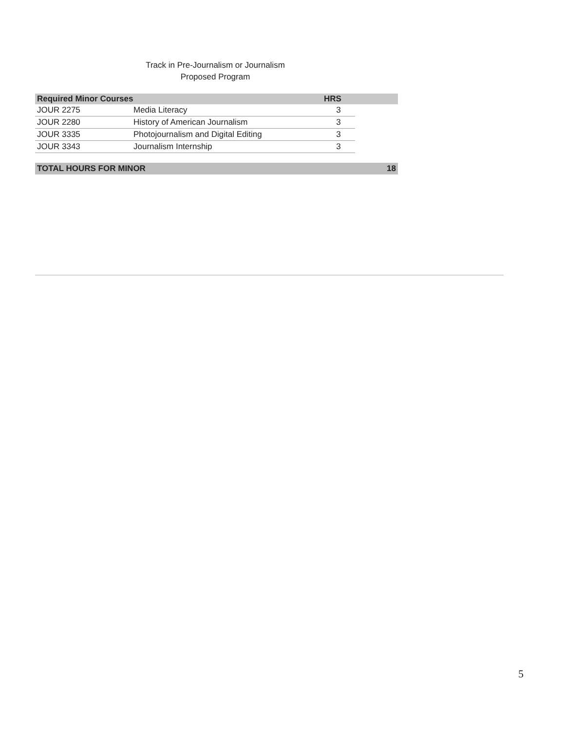Track in Pre-Journalism or Journalism
Proposed Program
| Required Minor Courses | | HRS | |
| --- | --- | --- | --- |
| JOUR 2275 | Media Literacy | 3 | |
| JOUR 2280 | History of American Journalism | 3 | |
| JOUR 3335 | Photojournalism and Digital Editing | 3 | |
| JOUR 3343 | Journalism Internship | 3 | |
| TOTAL HOURS FOR MINOR | | | 18 |
5